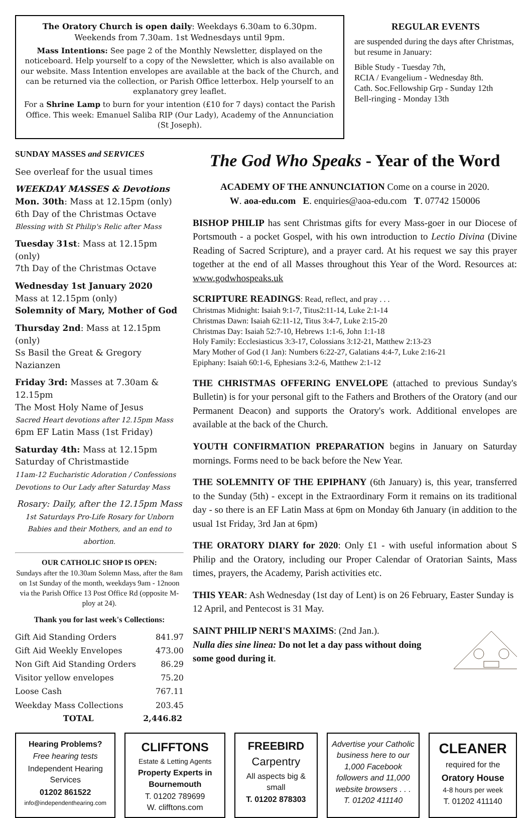The Oratory Church is open daily: Weekdays 6.30am to 6.30pm.
Weekends from 7.30am. 1st Wednesdays until 9pm.
Mass Intentions: See page 2 of the Monthly Newsletter, displayed on the noticeboard. Help yourself to a copy of the Newsletter, which is also available on our website. Mass Intention envelopes are available at the back of the Church, and can be returned via the collection, or Parish Office letterbox. Help yourself to an explanatory grey leaflet.
For a Shrine Lamp to burn for your intention (£10 for 7 days) contact the Parish Office. This week: Emanuel Saliba RIP (Our Lady), Academy of the Annunciation (St Joseph).
REGULAR EVENTS
are suspended during the days after Christmas, but resume in January:
Bible Study - Tuesday 7th,
RCIA / Evangelium - Wednesday 8th.
Cath. Soc.Fellowship Grp - Sunday 12th
Bell-ringing - Monday 13th
SUNDAY MASSES and SERVICES
See overleaf for the usual times
WEEKDAY MASSES & Devotions
Mon. 30th: Mass at 12.15pm (only)
6th Day of the Christmas Octave
Blessing with St Philip's Relic after Mass
Tuesday 31st: Mass at 12.15pm (only)
7th Day of the Christmas Octave
Wednesday 1st January 2020
Mass at 12.15pm (only)
Solemnity of Mary, Mother of God
Thursday 2nd: Mass at 12.15pm (only)
Ss Basil the Great & Gregory Nazianzen
Friday 3rd: Masses at 7.30am & 12.15pm
The Most Holy Name of Jesus
Sacred Heart devotions after 12.15pm Mass
6pm EF Latin Mass (1st Friday)
Saturday 4th: Mass at 12.15pm
Saturday of Christmastide
11am-12 Eucharistic Adoration / Confessions
Devotions to Our Lady after Saturday Mass
Rosary: Daily, after the 12.15pm Mass
1st Saturdays Pro-Life Rosary for Unborn Babies and their Mothers, and an end to abortion.
OUR CATHOLIC SHOP IS OPEN:
Sundays after the 10.30am Solemn Mass, after the 8am on 1st Sunday of the month, weekdays 9am - 12noon via the Parish Office 13 Post Office Rd (opposite M-ploy at 24).
Thank you for last week's Collections:
| Gift Aid Standing Orders | 841.97 |
| Gift Aid Weekly Envelopes | 473.00 |
| Non Gift Aid Standing Orders | 86.29 |
| Visitor yellow envelopes | 75.20 |
| Loose Cash | 767.11 |
| Weekday Mass Collections | 203.45 |
| TOTAL | 2,446.82 |
The God Who Speaks - Year of the Word
ACADEMY OF THE ANNUNCIATION Come on a course in 2020.
W. aoa-edu.com E. enquiries@aoa-edu.com T. 07742 150006
BISHOP PHILIP has sent Christmas gifts for every Mass-goer in our Diocese of Portsmouth - a pocket Gospel, with his own introduction to Lectio Divina (Divine Reading of Sacred Scripture), and a prayer card. At his request we say this prayer together at the end of all Masses throughout this Year of the Word. Resources at: www.godwhospeaks.uk
SCRIPTURE READINGS: Read, reflect, and pray . . .
Christmas Midnight: Isaiah 9:1-7, Titus2:11-14, Luke 2:1-14
Christmas Dawn: Isaiah 62:11-12, Titus 3:4-7, Luke 2:15-20
Christmas Day: Isaiah 52:7-10, Hebrews 1:1-6, John 1:1-18
Holy Family: Ecclesiasticus 3:3-17, Colossians 3:12-21, Matthew 2:13-23
Mary Mother of God (1 Jan): Numbers 6:22-27, Galatians 4:4-7, Luke 2:16-21
Epiphany: Isaiah 60:1-6, Ephesians 3:2-6, Matthew 2:1-12
THE CHRISTMAS OFFERING ENVELOPE (attached to previous Sunday's Bulletin) is for your personal gift to the Fathers and Brothers of the Oratory (and our Permanent Deacon) and supports the Oratory's work. Additional envelopes are available at the back of the Church.
YOUTH CONFIRMATION PREPARATION begins in January on Saturday mornings. Forms need to be back before the New Year.
THE SOLEMNITY OF THE EPIPHANY (6th January) is, this year, transferred to the Sunday (5th) - except in the Extraordinary Form it remains on its traditional day - so there is an EF Latin Mass at 6pm on Monday 6th January (in addition to the usual 1st Friday, 3rd Jan at 6pm)
THE ORATORY DIARY for 2020: Only £1 - with useful information about S Philip and the Oratory, including our Proper Calendar of Oratorian Saints, Mass times, prayers, the Academy, Parish activities etc.
THIS YEAR: Ash Wednesday (1st day of Lent) is on 26 February, Easter Sunday is 12 April, and Pentecost is 31 May.
SAINT PHILIP NERI'S MAXIMS: (2nd Jan.).
Nulla dies sine linea: Do not let a day pass without doing some good during it.
Hearing Problems?
Free hearing tests
Independent Hearing Services
01202 861522
info@independenthearing.com
CLIFFTONS
Estate & Letting Agents
Property Experts in Bournemouth
T. 01202 789699
W. clifftons.com
FREEBIRD
Carpentry
All aspects big & small
T. 01202 878303
Advertise your Catholic business here to our 1,000 Facebook followers and 11,000 website browsers . . .
T. 01202 411140
CLEANER
required for the
Oratory House
4-8 hours per week
T. 01202 411140